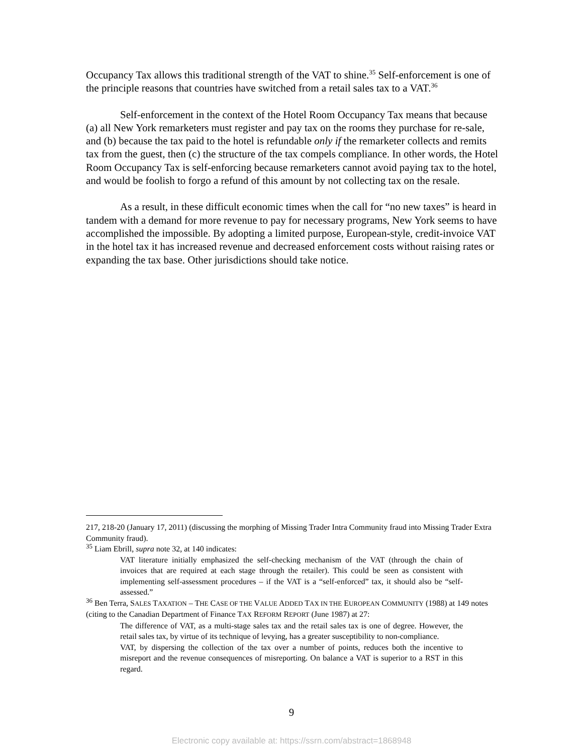Occupancy Tax allows this traditional strength of the VAT to shine.<sup>35</sup> Self-enforcement is one of the principle reasons that countries have switched from a retail sales tax to a VAT.<sup>36</sup>
Self-enforcement in the context of the Hotel Room Occupancy Tax means that because (a) all New York remarketers must register and pay tax on the rooms they purchase for re-sale, and (b) because the tax paid to the hotel is refundable only if the remarketer collects and remits tax from the guest, then (c) the structure of the tax compels compliance. In other words, the Hotel Room Occupancy Tax is self-enforcing because remarketers cannot avoid paying tax to the hotel, and would be foolish to forgo a refund of this amount by not collecting tax on the resale.
As a result, in these difficult economic times when the call for “no new taxes” is heard in tandem with a demand for more revenue to pay for necessary programs, New York seems to have accomplished the impossible. By adopting a limited purpose, European-style, credit-invoice VAT in the hotel tax it has increased revenue and decreased enforcement costs without raising rates or expanding the tax base. Other jurisdictions should take notice.
217, 218-20 (January 17, 2011) (discussing the morphing of Missing Trader Intra Community fraud into Missing Trader Extra Community fraud).
<sup>35</sup> Liam Ebrill, supra note 32, at 140 indicates:
VAT literature initially emphasized the self-checking mechanism of the VAT (through the chain of invoices that are required at each stage through the retailer). This could be seen as consistent with implementing self-assessment procedures – if the VAT is a “self-enforced” tax, it should also be “self-assessed.”
<sup>36</sup> Ben Terra, SALES TAXATION – THE CASE OF THE VALUE ADDED TAX IN THE EUROPEAN COMMUNITY (1988) at 149 notes (citing to the Canadian Department of Finance TAX REFORM REPORT (June 1987) at 27:
The difference of VAT, as a multi-stage sales tax and the retail sales tax is one of degree. However, the retail sales tax, by virtue of its technique of levying, has a greater susceptibility to non-compliance.
VAT, by dispersing the collection of the tax over a number of points, reduces both the incentive to misreport and the revenue consequences of misreporting. On balance a VAT is superior to a RST in this regard.
9
Electronic copy available at: https://ssrn.com/abstract=1868948